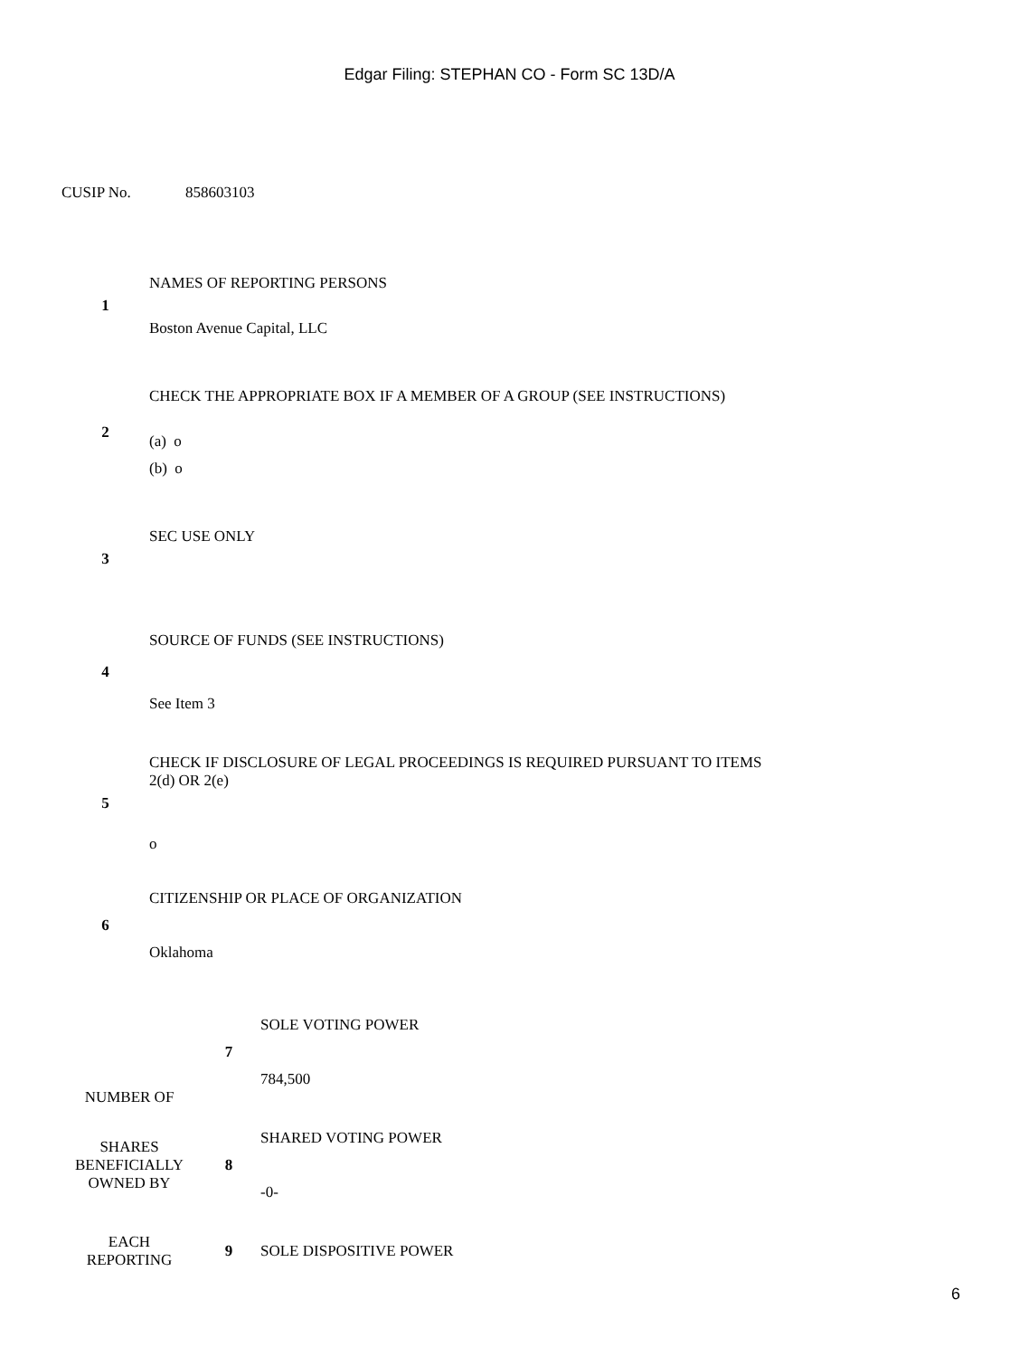Edgar Filing: STEPHAN CO - Form SC 13D/A
CUSIP No. 858603103
| 1 | NAMES OF REPORTING PERSONS Boston Avenue Capital, LLC |
| 2 | CHECK THE APPROPRIATE BOX IF A MEMBER OF A GROUP (SEE INSTRUCTIONS) (a) o (b) o |
| 3 | SEC USE ONLY |
| 4 | SOURCE OF FUNDS (SEE INSTRUCTIONS) See Item 3 |
| 5 | CHECK IF DISCLOSURE OF LEGAL PROCEEDINGS IS REQUIRED PURSUANT TO ITEMS 2(d) OR 2(e) o |
| 6 | CITIZENSHIP OR PLACE OF ORGANIZATION Oklahoma |
| NUMBER OF | 7 | SOLE VOTING POWER 784,500 |
| SHARES BENEFICIALLY OWNED BY | 8 | SHARED VOTING POWER -0- |
| EACH REPORTING | 9 | SOLE DISPOSITIVE POWER |
6